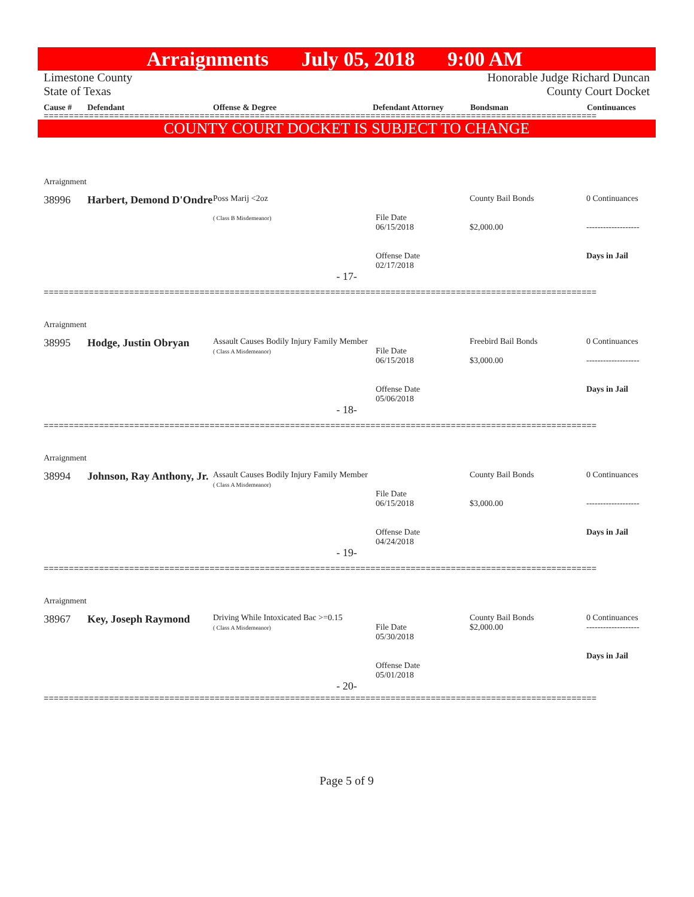Arraignments July 05, 2018 9:00 AM
Limestone County
State of Texas
Honorable Judge Richard Duncan
County Court Docket
Cause # Defendant Offense & Degree Defendant Attorney Bondsman Continuances
==============================================================================================================
COUNTY COURT DOCKET IS SUBJECT TO CHANGE
Arraignment
| 38996 | Harbert, Demond D'Ondre | Poss Marij <2oz ( Class B Misdemeanor) | File Date 06/15/2018 Offense Date 02/17/2018 | County Bail Bonds $2,000.00 | 0 Continuances ------------------- Days in Jail |
- 17-
==============================================================================================================
Arraignment
| 38995 | Hodge, Justin Obryan | Assault Causes Bodily Injury Family Member ( Class A Misdemeanor) | File Date 06/15/2018 Offense Date 05/06/2018 | Freebird Bail Bonds $3,000.00 | 0 Continuances ------------------- Days in Jail |
- 18-
==============================================================================================================
Arraignment
| 38994 | Johnson, Ray Anthony, Jr. | Assault Causes Bodily Injury Family Member ( Class A Misdemeanor) | File Date 06/15/2018 Offense Date 04/24/2018 | County Bail Bonds $3,000.00 | 0 Continuances ------------------- Days in Jail |
- 19-
==============================================================================================================
Arraignment
| 38967 | Key, Joseph Raymond | Driving While Intoxicated Bac >=0.15 ( Class A Misdemeanor) | File Date 05/30/2018 Offense Date 05/01/2018 | County Bail Bonds $2,000.00 | 0 Continuances ------------------- Days in Jail |
- 20-
==============================================================================================================
Page 5 of 9